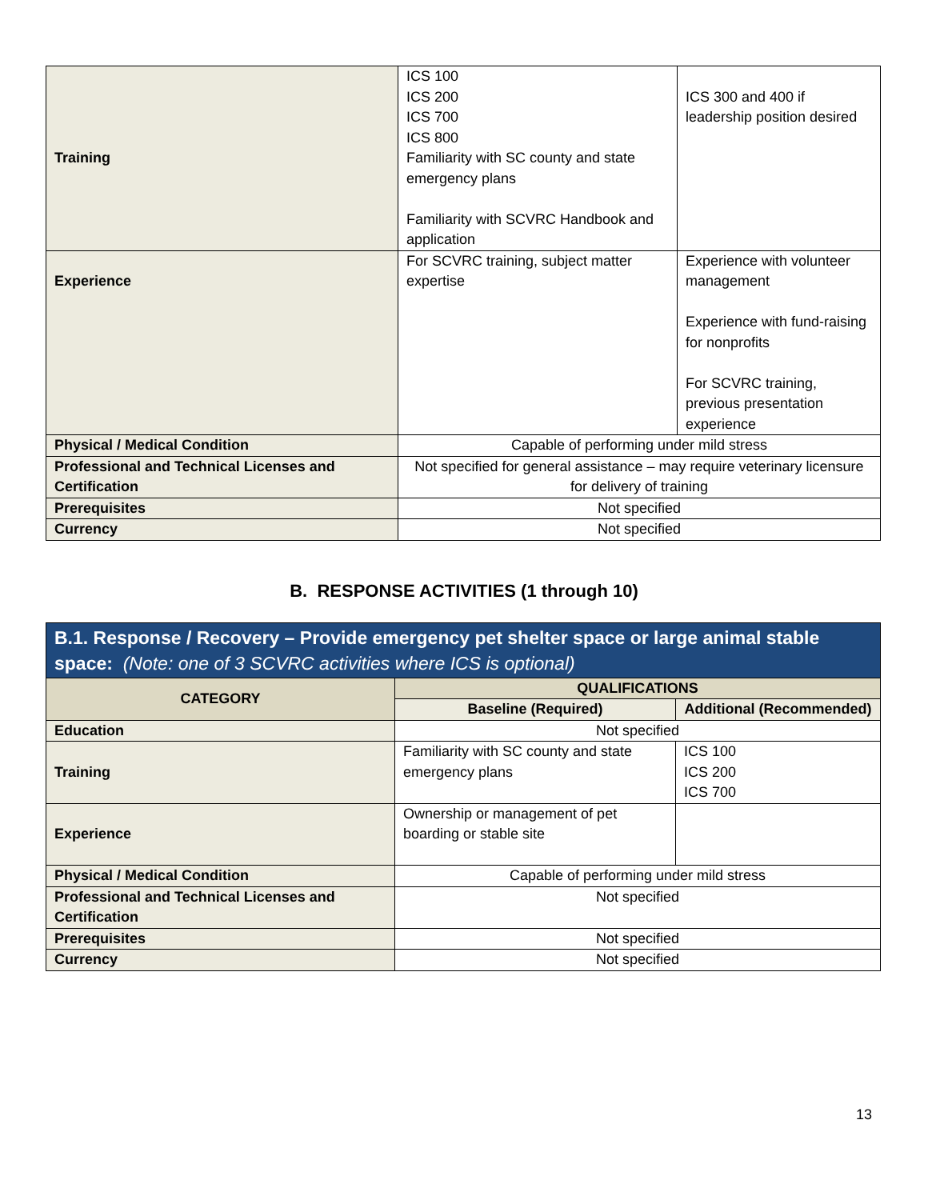| Training | ICS 100 ICS 200 ICS 700 ICS 800 Familiarity with SC county and state emergency plans Familiarity with SCVRC Handbook and application | ICS 300 and 400 if leadership position desired |
| Experience | For SCVRC training, subject matter expertise | Experience with volunteer management Experience with fund-raising for nonprofits For SCVRC training, previous presentation experience |
| Physical / Medical Condition | Capable of performing under mild stress | |
| Professional and Technical Licenses and Certification | Not specified for general assistance – may require veterinary licensure for delivery of training | |
| Prerequisites | Not specified | |
| Currency | Not specified | |
B. RESPONSE ACTIVITIES (1 through 10)
| B.1. Response / Recovery – Provide emergency pet shelter space or large animal stable space: (Note: one of 3 SCVRC activities where ICS is optional) | | |
| --- | --- | --- |
| CATEGORY | QUALIFICATIONS | |
| | Baseline (Required) | Additional (Recommended) |
| Education | Not specified | |
| Training | Familiarity with SC county and state emergency plans | ICS 100 ICS 200 ICS 700 |
| Experience | Ownership or management of pet boarding or stable site | |
| Physical / Medical Condition | Capable of performing under mild stress | |
| Professional and Technical Licenses and Certification | Not specified | |
| Prerequisites | Not specified | |
| Currency | Not specified | |
13